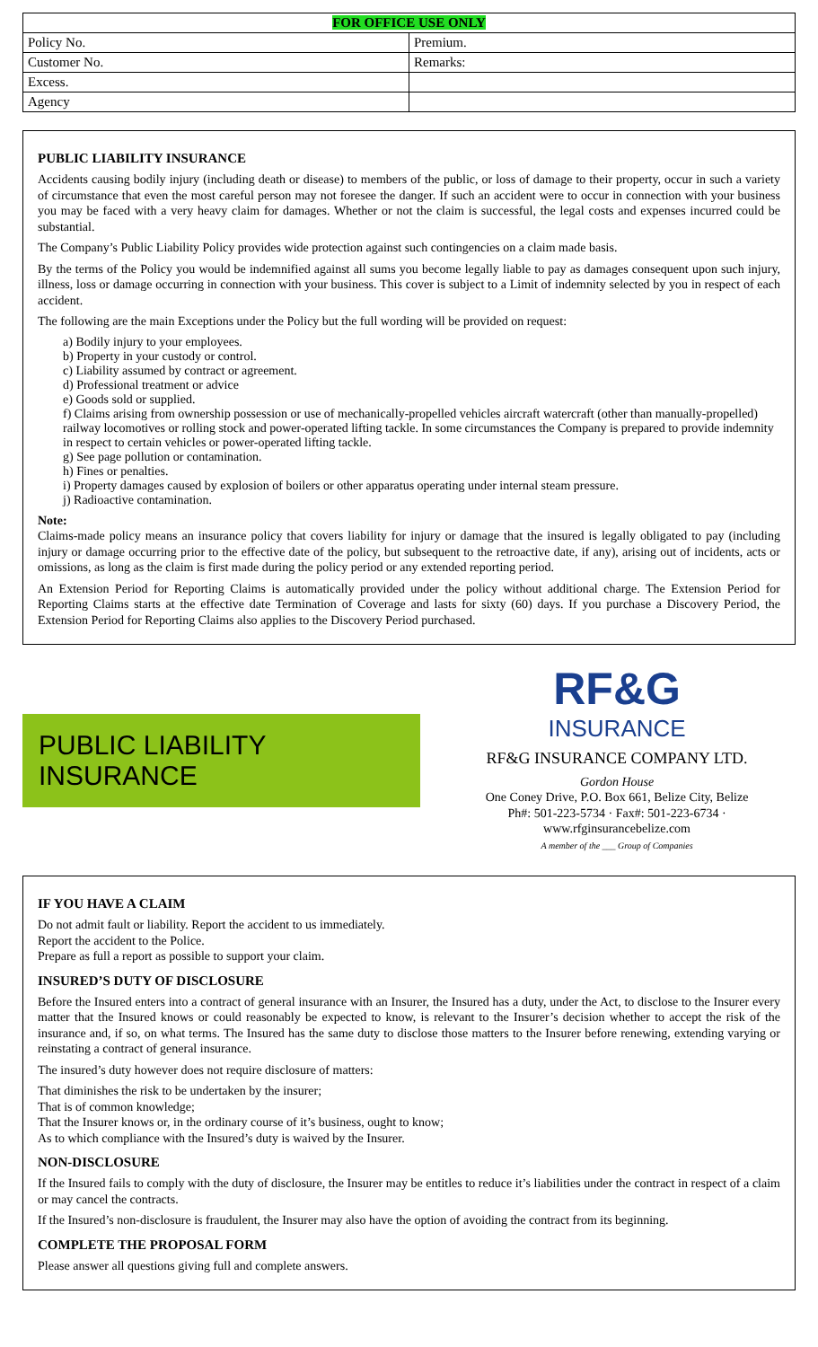| FOR OFFICE USE ONLY | |
| --- | --- |
| Policy No. | Premium. |
| Customer No. | Remarks: |
| Excess. | |
| Agency | |
PUBLIC LIABILITY INSURANCE
Accidents causing bodily injury (including death or disease) to members of the public, or loss of damage to their property, occur in such a variety of circumstance that even the most careful person may not foresee the danger. If such an accident were to occur in connection with your business you may be faced with a very heavy claim for damages. Whether or not the claim is successful, the legal costs and expenses incurred could be substantial.
The Company’s Public Liability Policy provides wide protection against such contingencies on a claim made basis.
By the terms of the Policy you would be indemnified against all sums you become legally liable to pay as damages consequent upon such injury, illness, loss or damage occurring in connection with your business. This cover is subject to a Limit of indemnity selected by you in respect of each accident.
The following are the main Exceptions under the Policy but the full wording will be provided on request:
a) Bodily injury to your employees.
b) Property in your custody or control.
c) Liability assumed by contract or agreement.
d) Professional treatment or advice
e) Goods sold or supplied.
f) Claims arising from ownership possession or use of mechanically-propelled vehicles aircraft watercraft (other than manually-propelled) railway locomotives or rolling stock and power-operated lifting tackle. In some circumstances the Company is prepared to provide indemnity in respect to certain vehicles or power-operated lifting tackle.
g) See page pollution or contamination.
h) Fines or penalties.
i) Property damages caused by explosion of boilers or other apparatus operating under internal steam pressure.
j) Radioactive contamination.
Note:
Claims-made policy means an insurance policy that covers liability for injury or damage that the insured is legally obligated to pay (including injury or damage occurring prior to the effective date of the policy, but subsequent to the retroactive date, if any), arising out of incidents, acts or omissions, as long as the claim is first made during the policy period or any extended reporting period.
An Extension Period for Reporting Claims is automatically provided under the policy without additional charge. The Extension Period for Reporting Claims starts at the effective date Termination of Coverage and lasts for sixty (60) days. If you purchase a Discovery Period, the Extension Period for Reporting Claims also applies to the Discovery Period purchased.
PUBLIC LIABILITY
INSURANCE
RF&G
INSURANCE
RF&G INSURANCE COMPANY LTD.
Gordon House
One Coney Drive, P.O. Box 661, Belize City, Belize
Ph#: 501-223-5734 · Fax#: 501-223-6734 · www.rfginsurancebelize.com
A member of the ___ Group of Companies
IF YOU HAVE A CLAIM
Do not admit fault or liability. Report the accident to us immediately.
Report the accident to the Police.
Prepare as full a report as possible to support your claim.
INSURED’S DUTY OF DISCLOSURE
Before the Insured enters into a contract of general insurance with an Insurer, the Insured has a duty, under the Act, to disclose to the Insurer every matter that the Insured knows or could reasonably be expected to know, is relevant to the Insurer’s decision whether to accept the risk of the insurance and, if so, on what terms. The Insured has the same duty to disclose those matters to the Insurer before renewing, extending varying or reinstating a contract of general insurance.
The insured’s duty however does not require disclosure of matters:
That diminishes the risk to be undertaken by the insurer;
That is of common knowledge;
That the Insurer knows or, in the ordinary course of it’s business, ought to know;
As to which compliance with the Insured’s duty is waived by the Insurer.
NON-DISCLOSURE
If the Insured fails to comply with the duty of disclosure, the Insurer may be entitles to reduce it’s liabilities under the contract in respect of a claim or may cancel the contracts.
If the Insured’s non-disclosure is fraudulent, the Insurer may also have the option of avoiding the contract from its beginning.
COMPLETE THE PROPOSAL FORM
Please answer all questions giving full and complete answers.